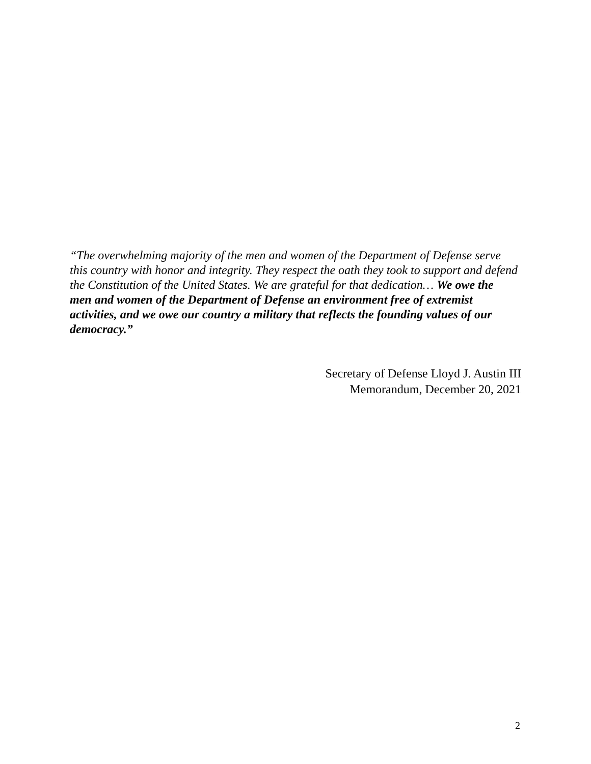“The overwhelming majority of the men and women of the Department of Defense serve this country with honor and integrity. They respect the oath they took to support and defend the Constitution of the United States. We are grateful for that dedication… We owe the men and women of the Department of Defense an environment free of extremist activities, and we owe our country a military that reflects the founding values of our democracy.”
Secretary of Defense Lloyd J. Austin III
Memorandum, December 20, 2021
2